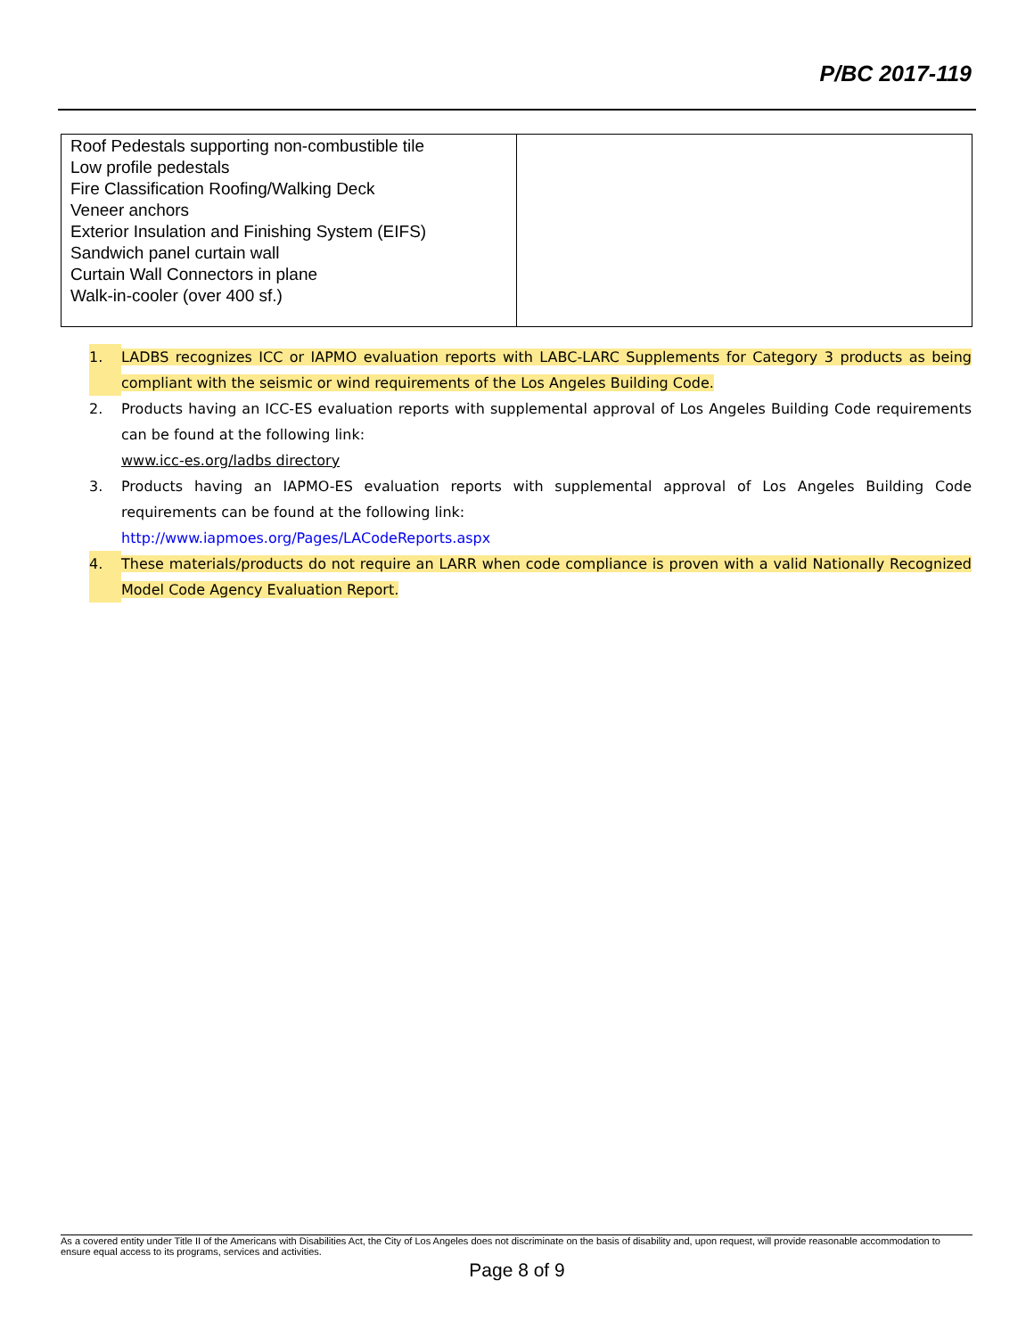P/BC 2017-119
| Roof Pedestals supporting non-combustible tile Low profile pedestals Fire Classification Roofing/Walking Deck Veneer anchors Exterior Insulation and Finishing System (EIFS) Sandwich panel curtain wall Curtain Wall Connectors in plane Walk-in-cooler (over 400 sf.) | |
1. LADBS recognizes ICC or IAPMO evaluation reports with LABC-LARC Supplements for Category 3 products as being compliant with the seismic or wind requirements of the Los Angeles Building Code.
2. Products having an ICC-ES evaluation reports with supplemental approval of Los Angeles Building Code requirements can be found at the following link:
www.icc-es.org/ladbs directory
3. Products having an IAPMO-ES evaluation reports with supplemental approval of Los Angeles Building Code requirements can be found at the following link:
http://www.iapmoes.org/Pages/LACodeReports.aspx
4. These materials/products do not require an LARR when code compliance is proven with a valid Nationally Recognized Model Code Agency Evaluation Report.
As a covered entity under Title II of the Americans with Disabilities Act, the City of Los Angeles does not discriminate on the basis of disability and, upon request, will provide reasonable accommodation to ensure equal access to its programs, services and activities.
Page 8 of 9